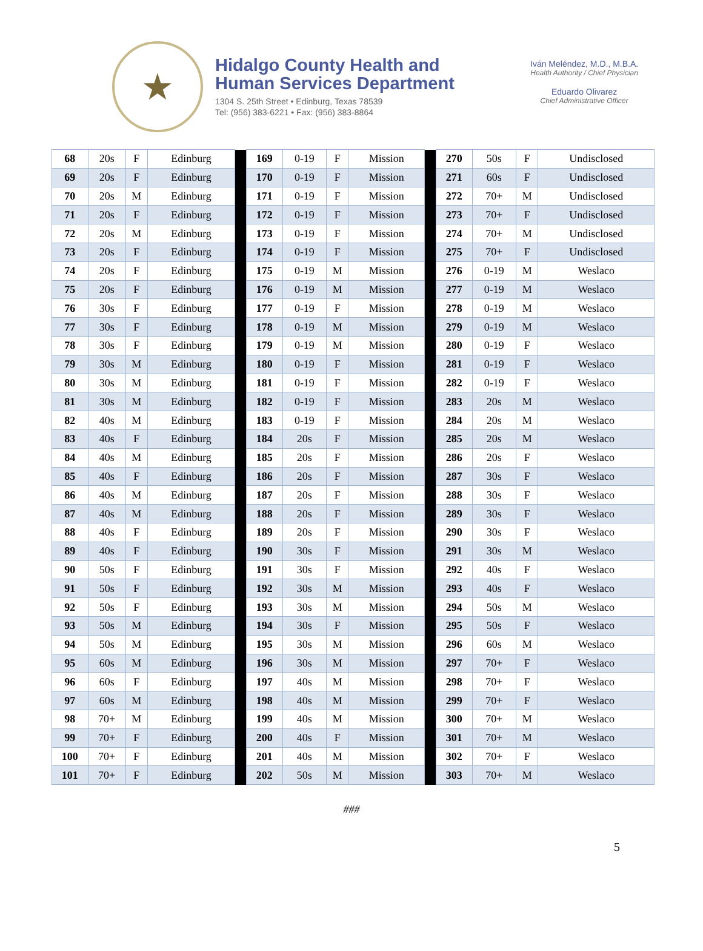★
Hidalgo County Health and
Human Services Department
1304 S. 25th Street • Edinburg, Texas 78539
Tel: (956) 383-6221 • Fax: (956) 383-8864
Iván Meléndez, M.D., M.B.A.
Health Authority / Chief Physician
Eduardo Olivarez
Chief Administrative Officer
| 68 | 20s | F | Edinburg | | 169 | 0-19 | F | Mission | | 270 | 50s | F | Undisclosed |
| 69 | 20s | F | Edinburg | | 170 | 0-19 | F | Mission | | 271 | 60s | F | Undisclosed |
| 70 | 20s | M | Edinburg | | 171 | 0-19 | F | Mission | | 272 | 70+ | M | Undisclosed |
| 71 | 20s | F | Edinburg | | 172 | 0-19 | F | Mission | | 273 | 70+ | F | Undisclosed |
| 72 | 20s | M | Edinburg | | 173 | 0-19 | F | Mission | | 274 | 70+ | M | Undisclosed |
| 73 | 20s | F | Edinburg | | 174 | 0-19 | F | Mission | | 275 | 70+ | F | Undisclosed |
| 74 | 20s | F | Edinburg | | 175 | 0-19 | M | Mission | | 276 | 0-19 | M | Weslaco |
| 75 | 20s | F | Edinburg | | 176 | 0-19 | M | Mission | | 277 | 0-19 | M | Weslaco |
| 76 | 30s | F | Edinburg | | 177 | 0-19 | F | Mission | | 278 | 0-19 | M | Weslaco |
| 77 | 30s | F | Edinburg | | 178 | 0-19 | M | Mission | | 279 | 0-19 | M | Weslaco |
| 78 | 30s | F | Edinburg | | 179 | 0-19 | M | Mission | | 280 | 0-19 | F | Weslaco |
| 79 | 30s | M | Edinburg | | 180 | 0-19 | F | Mission | | 281 | 0-19 | F | Weslaco |
| 80 | 30s | M | Edinburg | | 181 | 0-19 | F | Mission | | 282 | 0-19 | F | Weslaco |
| 81 | 30s | M | Edinburg | | 182 | 0-19 | F | Mission | | 283 | 20s | M | Weslaco |
| 82 | 40s | M | Edinburg | | 183 | 0-19 | F | Mission | | 284 | 20s | M | Weslaco |
| 83 | 40s | F | Edinburg | | 184 | 20s | F | Mission | | 285 | 20s | M | Weslaco |
| 84 | 40s | M | Edinburg | | 185 | 20s | F | Mission | | 286 | 20s | F | Weslaco |
| 85 | 40s | F | Edinburg | | 186 | 20s | F | Mission | | 287 | 30s | F | Weslaco |
| 86 | 40s | M | Edinburg | | 187 | 20s | F | Mission | | 288 | 30s | F | Weslaco |
| 87 | 40s | M | Edinburg | | 188 | 20s | F | Mission | | 289 | 30s | F | Weslaco |
| 88 | 40s | F | Edinburg | | 189 | 20s | F | Mission | | 290 | 30s | F | Weslaco |
| 89 | 40s | F | Edinburg | | 190 | 30s | F | Mission | | 291 | 30s | M | Weslaco |
| 90 | 50s | F | Edinburg | | 191 | 30s | F | Mission | | 292 | 40s | F | Weslaco |
| 91 | 50s | F | Edinburg | | 192 | 30s | M | Mission | | 293 | 40s | F | Weslaco |
| 92 | 50s | F | Edinburg | | 193 | 30s | M | Mission | | 294 | 50s | M | Weslaco |
| 93 | 50s | M | Edinburg | | 194 | 30s | F | Mission | | 295 | 50s | F | Weslaco |
| 94 | 50s | M | Edinburg | | 195 | 30s | M | Mission | | 296 | 60s | M | Weslaco |
| 95 | 60s | M | Edinburg | | 196 | 30s | M | Mission | | 297 | 70+ | F | Weslaco |
| 96 | 60s | F | Edinburg | | 197 | 40s | M | Mission | | 298 | 70+ | F | Weslaco |
| 97 | 60s | M | Edinburg | | 198 | 40s | M | Mission | | 299 | 70+ | F | Weslaco |
| 98 | 70+ | M | Edinburg | | 199 | 40s | M | Mission | | 300 | 70+ | M | Weslaco |
| 99 | 70+ | F | Edinburg | | 200 | 40s | F | Mission | | 301 | 70+ | M | Weslaco |
| 100 | 70+ | F | Edinburg | | 201 | 40s | M | Mission | | 302 | 70+ | F | Weslaco |
| 101 | 70+ | F | Edinburg | | 202 | 50s | M | Mission | | 303 | 70+ | M | Weslaco |
###
5